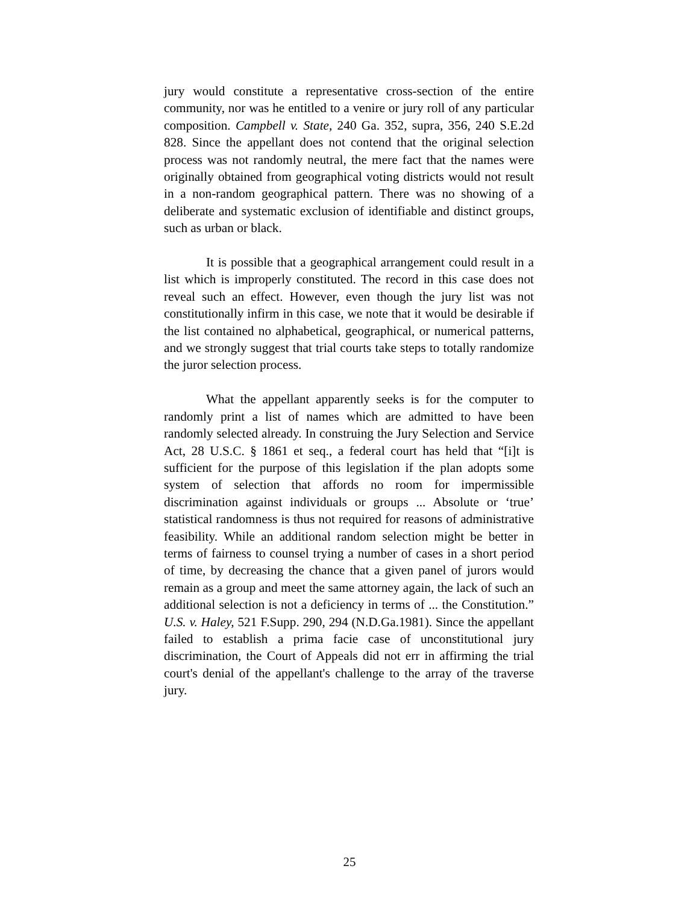jury would constitute a representative cross-section of the entire community, nor was he entitled to a venire or jury roll of any particular composition. Campbell v. State, 240 Ga. 352, supra, 356, 240 S.E.2d 828. Since the appellant does not contend that the original selection process was not randomly neutral, the mere fact that the names were originally obtained from geographical voting districts would not result in a non-random geographical pattern. There was no showing of a deliberate and systematic exclusion of identifiable and distinct groups, such as urban or black.
It is possible that a geographical arrangement could result in a list which is improperly constituted. The record in this case does not reveal such an effect. However, even though the jury list was not constitutionally infirm in this case, we note that it would be desirable if the list contained no alphabetical, geographical, or numerical patterns, and we strongly suggest that trial courts take steps to totally randomize the juror selection process.
What the appellant apparently seeks is for the computer to randomly print a list of names which are admitted to have been randomly selected already. In construing the Jury Selection and Service Act, 28 U.S.C. § 1861 et seq., a federal court has held that “[i]t is sufficient for the purpose of this legislation if the plan adopts some system of selection that affords no room for impermissible discrimination against individuals or groups ... Absolute or ‘true’ statistical randomness is thus not required for reasons of administrative feasibility. While an additional random selection might be better in terms of fairness to counsel trying a number of cases in a short period of time, by decreasing the chance that a given panel of jurors would remain as a group and meet the same attorney again, the lack of such an additional selection is not a deficiency in terms of ... the Constitution.” U.S. v. Haley, 521 F.Supp. 290, 294 (N.D.Ga.1981). Since the appellant failed to establish a prima facie case of unconstitutional jury discrimination, the Court of Appeals did not err in affirming the trial court's denial of the appellant's challenge to the array of the traverse jury.
25